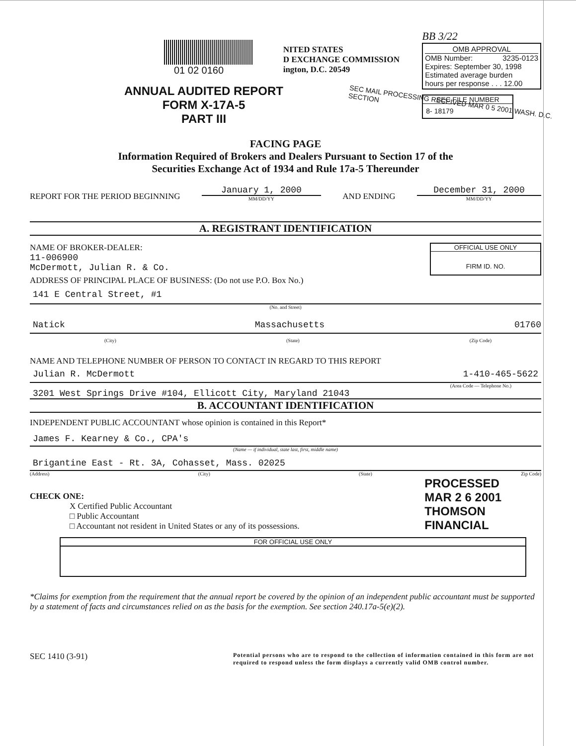01 02 0160
NITED STATES
D EXCHANGE COMMISSION
ington, D.C. 20549
BB 3/22
OMB APPROVAL
OMB Number: 3235-0123
Expires: September 30, 1998
Estimated average burden
hours per response . . . 12.00
SEC FILE NUMBER
8- 18179
ANNUAL AUDITED REPORT
FORM X-17A-5
PART III
SEC MAIL PROCESSING RECEIVED MAR 0 5 2001 WASH. D.C. SECTION
FACING PAGE
Information Required of Brokers and Dealers Pursuant to Section 17 of the
Securities Exchange Act of 1934 and Rule 17a-5 Thereunder
REPORT FOR THE PERIOD BEGINNING
January 1, 2000
MM/DD/YY
AND ENDING
December 31, 2000
MM/DD/YY
A. REGISTRANT IDENTIFICATION
NAME OF BROKER-DEALER:
11-006900
McDermott, Julian R. & Co.
OFFICIAL USE ONLY
FIRM ID. NO.
ADDRESS OF PRINCIPAL PLACE OF BUSINESS: (Do not use P.O. Box No.)
141 E Central Street, #1
(No. and Street)
Natick Massachusetts 01760
(City) (State) (Zip Code)
NAME AND TELEPHONE NUMBER OF PERSON TO CONTACT IN REGARD TO THIS REPORT
Julian R. McDermott 1-410-465-5622
(Area Code — Telephone No.)
3201 West Springs Drive #104, Ellicott City, Maryland 21043
B. ACCOUNTANT IDENTIFICATION
INDEPENDENT PUBLIC ACCOUNTANT whose opinion is contained in this Report*
James F. Kearney & Co., CPA's
(Name — if individual, state last, first, middle name)
Brigantine East - Rt. 3A, Cohasset, Mass. 02025
(Address) (City) (State) Zip Code)
CHECK ONE:
X Certified Public Accountant
□ Public Accountant
□ Accountant not resident in United States or any of its possessions.
PROCESSED
MAR 2 6 2001
THOMSON
FINANCIAL
FOR OFFICIAL USE ONLY
*Claims for exemption from the requirement that the annual report be covered by the opinion of an independent public accountant must be supported by a statement of facts and circumstances relied on as the basis for the exemption. See section 240.17a-5(e)(2).
SEC 1410 (3-91) Potential persons who are to respond to the collection of information contained in this form are not required to respond unless the form displays a currently valid OMB control number.